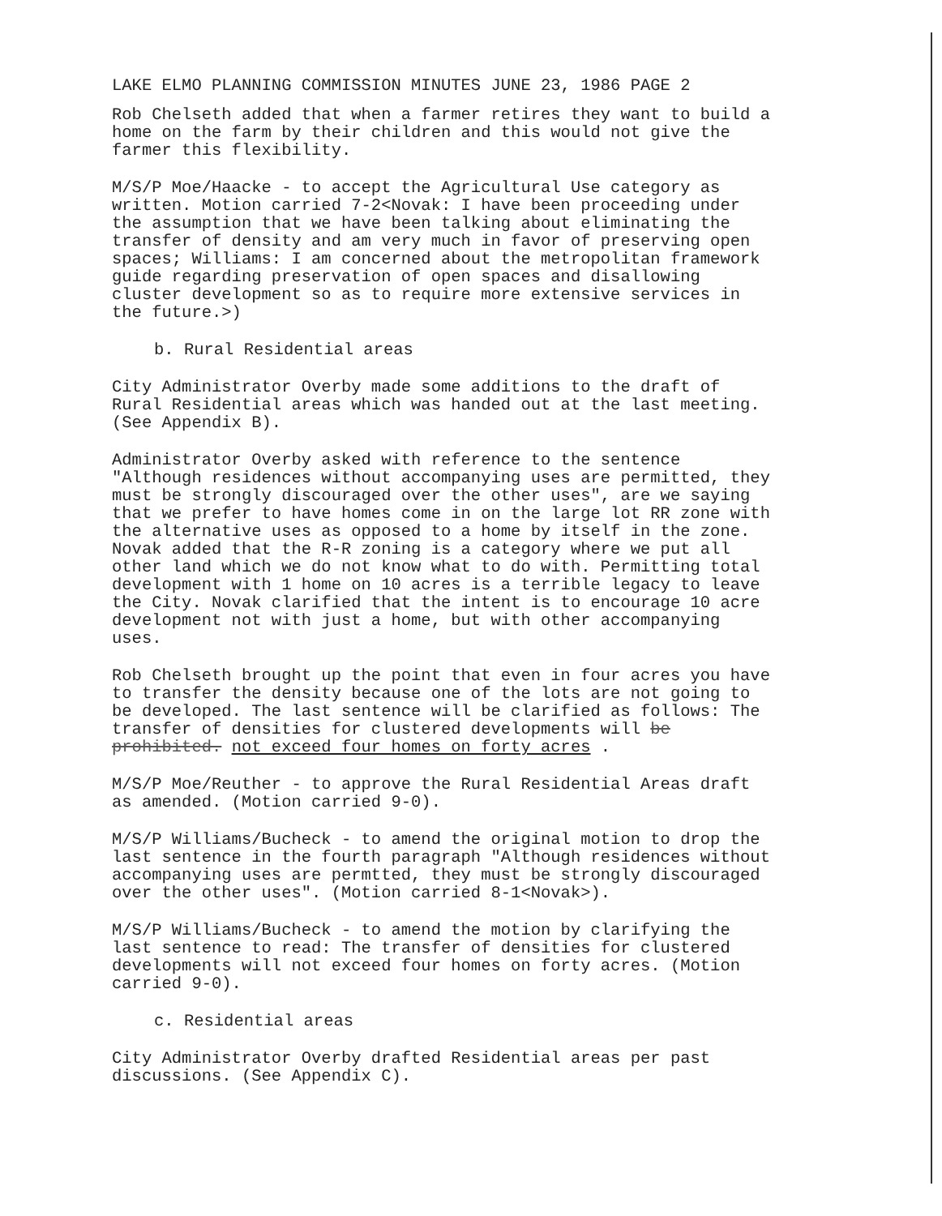LAKE ELMO PLANNING COMMISSION MINUTES JUNE 23, 1986 PAGE 2
Rob Chelseth added that when a farmer retires they want to build a home on the farm by their children and this would not give the farmer this flexibility.
M/S/P Moe/Haacke - to accept the Agricultural Use category as written. Motion carried 7-2<Novak: I have been proceeding under the assumption that we have been talking about eliminating the transfer of density and am very much in favor of preserving open spaces; Williams: I am concerned about the metropolitan framework guide regarding preservation of open spaces and disallowing cluster development so as to require more extensive services in the future.>)
b. Rural Residential areas
City Administrator Overby made some additions to the draft of Rural Residential areas which was handed out at the last meeting. (See Appendix B).
Administrator Overby asked with reference to the sentence "Although residences without accompanying uses are permitted, they must be strongly discouraged over the other uses", are we saying that we prefer to have homes come in on the large lot RR zone with the alternative uses as opposed to a home by itself in the zone. Novak added that the R-R zoning is a category where we put all other land which we do not know what to do with. Permitting total development with 1 home on 10 acres is a terrible legacy to leave the City. Novak clarified that the intent is to encourage 10 acre development not with just a home, but with other accompanying uses.
Rob Chelseth brought up the point that even in four acres you have to transfer the density because one of the lots are not going to be developed. The last sentence will be clarified as follows: The transfer of densities for clustered developments will be prohibited. not exceed four homes on forty acres .
M/S/P Moe/Reuther - to approve the Rural Residential Areas draft as amended. (Motion carried 9-0).
M/S/P Williams/Bucheck - to amend the original motion to drop the last sentence in the fourth paragraph "Although residences without accompanying uses are permtted, they must be strongly discouraged over the other uses". (Motion carried 8-1<Novak>).
M/S/P Williams/Bucheck - to amend the motion by clarifying the last sentence to read: The transfer of densities for clustered developments will not exceed four homes on forty acres. (Motion carried 9-0).
c. Residential areas
City Administrator Overby drafted Residential areas per past discussions. (See Appendix C).